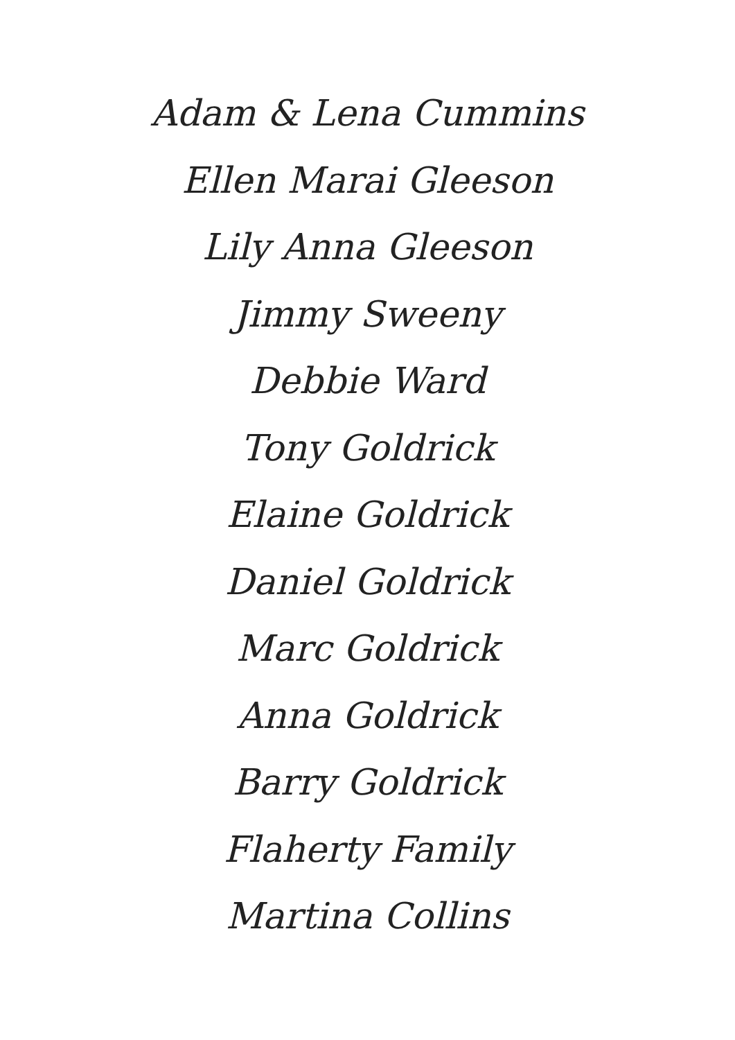Adam & Lena Cummins
Ellen Marai Gleeson
Lily Anna Gleeson
Jimmy Sweeny
Debbie Ward
Tony Goldrick
Elaine Goldrick
Daniel Goldrick
Marc Goldrick
Anna Goldrick
Barry Goldrick
Flaherty Family
Martina Collins